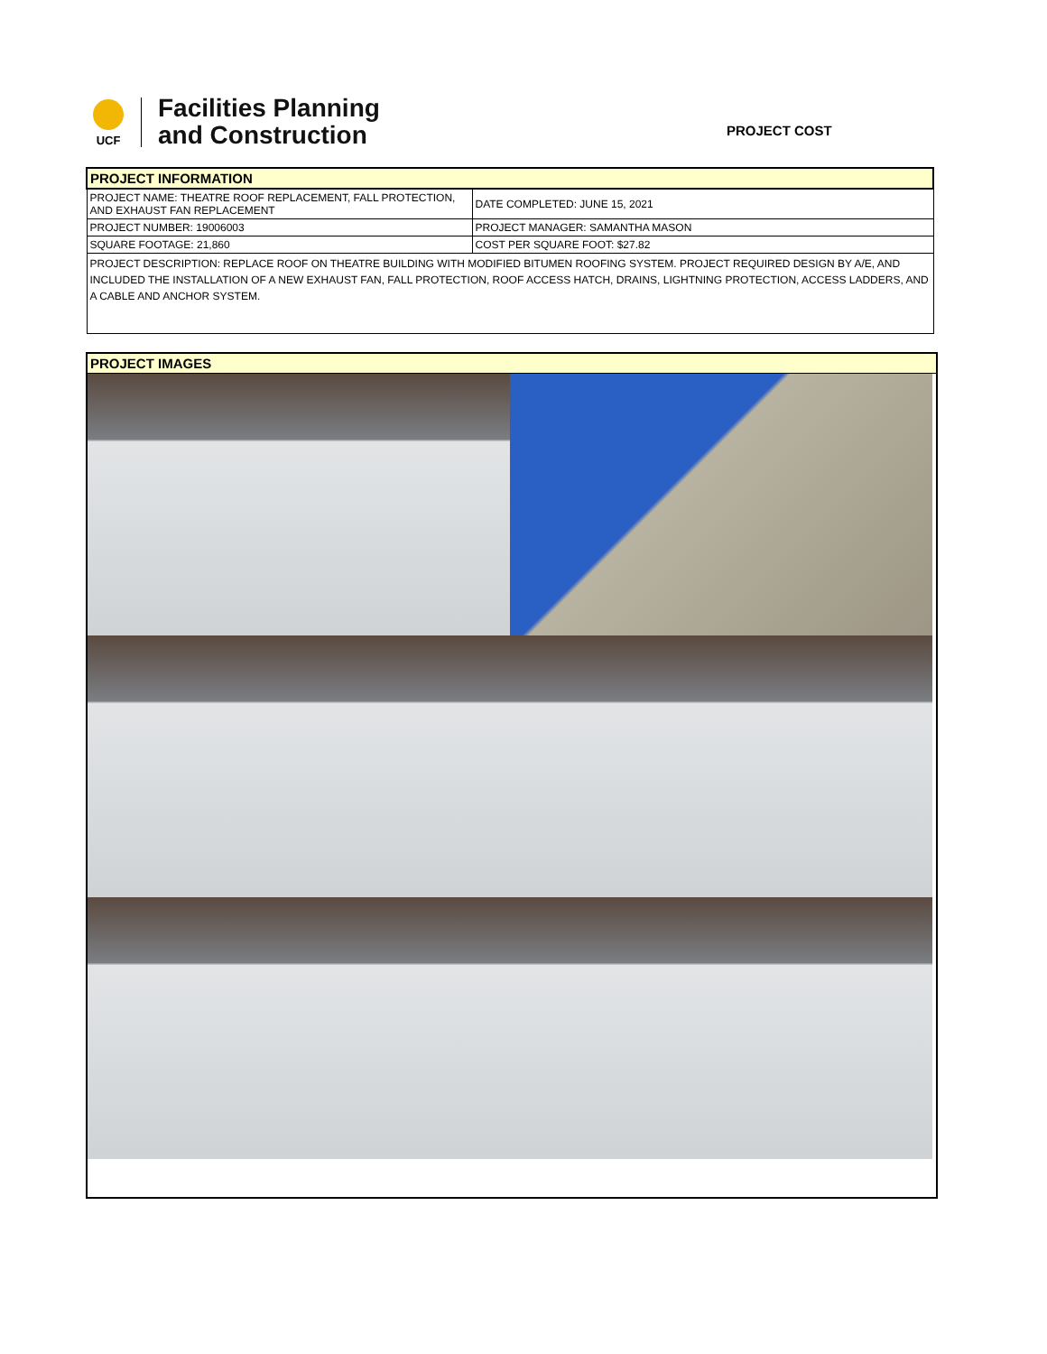UCF
Facilities Planning
and Construction
PROJECT COST
| PROJECT INFORMATION | |
| PROJECT NAME: THEATRE ROOF REPLACEMENT, FALL PROTECTION, AND EXHAUST FAN REPLACEMENT | DATE COMPLETED: JUNE 15, 2021 |
| PROJECT NUMBER: 19006003 | PROJECT MANAGER: SAMANTHA MASON |
| SQUARE FOOTAGE: 21,860 | COST PER SQUARE FOOT: $27.82 |
| PROJECT DESCRIPTION: REPLACE ROOF ON THEATRE BUILDING WITH MODIFIED BITUMEN ROOFING SYSTEM. PROJECT REQUIRED DESIGN BY A/E, AND INCLUDED THE INSTALLATION OF A NEW EXHAUST FAN, FALL PROTECTION, ROOF ACCESS HATCH, DRAINS, LIGHTNING PROTECTION, ACCESS LADDERS, AND A CABLE AND ANCHOR SYSTEM. | |
PROJECT IMAGES